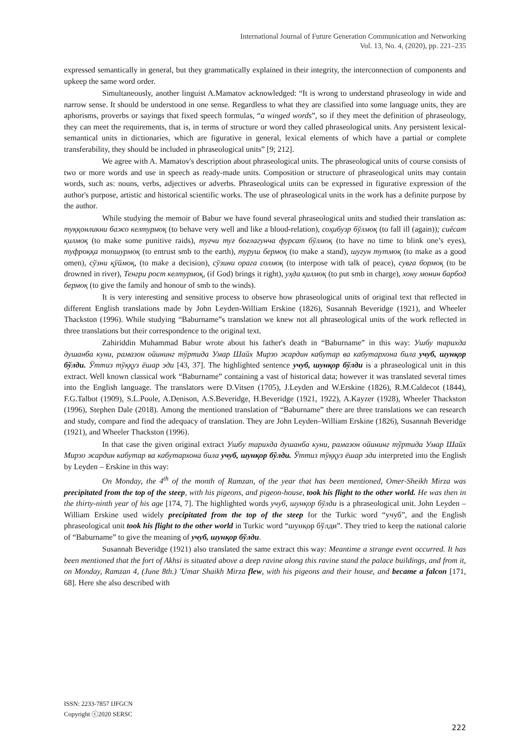International Journal of Future Generation Communication and Networking
Vol. 13, No. 4, (2020), pp. 221–235
expressed semantically in general, but they grammatically explained in their integrity, the interconnection of components and upkeep the same word order.
Simultaneously, another linguist A.Mamatov acknowledged: “It is wrong to understand phraseology in wide and narrow sense. It should be understood in one sense. Regardless to what they are classified into some language units, they are aphorisms, proverbs or sayings that fixed speech formulas, “a winged words”, so if they meet the definition of phraseology, they can meet the requirements, that is, in terms of structure or word they called phraseological units. Any persistent lexical-semantical units in dictionaries, which are figurative in general, lexical elements of which have a partial or complete transferability, they should be included in phraseological units” [9; 212].
We agree with A. Mamatov's description about phraseological units. The phraseological units of course consists of two or more words and use in speech as ready-made units. Composition or structure of phraseological units may contain words, such as: nouns, verbs, adjectives or adverbs. Phraseological units can be expressed in figurative expression of the author's purpose, artistic and historical scientific works. The use of phraseological units in the work has a definite purpose by the author.
While studying the memoir of Babur we have found several phraseological units and studied their translation as: туққонликни бажо келтурмоқ (to behave very well and like a blood-relation), соҳибузр бўлмоқ (to fall ill (again)); сиёсат қилмоқ (to make some punitive raids), туғчи туғ боғлагунча фурсат бўлмоқ (to have no time to blink one’s eyes), туфроққа топшурмоқ (to entrust smb to the earth), туруш бермоқ (to make a stand), шугун тутмоқ (to make as a good omen), сўзни қўймоқ, (to make a decision), сўзини орага солмоқ (to interpose with talk of peace), сувга бормоқ (to be drowned in river), Тенгри рост келтурмоқ, (if God) brings it right), уҳда қилмоқ (to put smb in charge), хону монин барбод бермоқ (to give the family and honour of smb to the winds).
It is very interesting and sensitive process to observe how phraseological units of original text that reflected in different English translations made by John Leyden-William Erskine (1826), Susannah Beveridge (1921), and Wheeler Thackston (1996). While studying “Baburname”s translation we knew not all phraseological units of the work reflected in three translations but their correspondence to the original text.
Zahiriddin Muhammad Babur wrote about his father's death in “Baburname” in this way: Ушбу тарихда душанба куни, рамазон ойининг тўртида Умар Шайх Мирзо жардин кабутар ва кабутархона била учуб, шунқор бўлди. Ўттиз тўққуз ёшар эди [43, 37]. The highlighted sentence учуб, шунқор бўлди is a phraseological unit in this extract. Well known classical work “Baburname” containing a vast of historical data; however it was translated several times into the English language. The translators were D.Vitsen (1705), J.Leyden and W.Erskine (1826), R.M.Caldecot (1844), F.G.Talbot (1909), S.L.Poole, A.Denison, A.S.Beveridge, H.Beveridge (1921, 1922), A.Kayzer (1928), Wheeler Thackston (1996), Stephen Dale (2018). Among the mentioned translation of “Baburname” there are three translations we can research and study, compare and find the adequacy of translation. They are John Leyden–William Erskine (1826), Susannah Beveridge (1921), and Wheeler Thackston (1996).
In that case the given original extract Ушбу тарихда душанба куни, рамазон ойининг тўртида Умар Шайх Мирзо жардин кабутар ва кабутархона била учуб, шунқор бўлди. Ўттиз тўққуз ёшар эди interpreted into the English by Leyden – Erskine in this way:
On Monday, the 4<sup>th</sup> of the month of Ramzan, of the year that has been mentioned, Omer-Sheikh Mirza was precipitated from the top of the steep, with his pigeons, and pigeon-house, took his flight to the other world. He was then in the thirty-ninth year of his age [174, 7]. The highlighted words учуб, шунқор бўлди is a phraseological unit. John Leyden – William Erskine used widely precipitated from the top of the steep for the Turkic word “учуб”, and the English phraseological unit took his flight to the other world in Turkic word “шунқор бўлди”. They tried to keep the national calorie of “Baburname” to give the meaning of учуб, шунқор бўлди.
Susannah Beveridge (1921) also translated the same extract this way: Meantime a strange event occurred. It has been mentioned that the fort of Akhsi is situated above a deep ravine along this ravine stand the palace buildings, and from it, on Monday, Ramzan 4, (June 8th.) 'Umar Shaikh Mirza flew, with his pigeons and their house, and became a falcon [171, 68]. Here she also described with
ISSN: 2233-7857 IJFGCN
Copyright ⓒ2020 SERSC
222